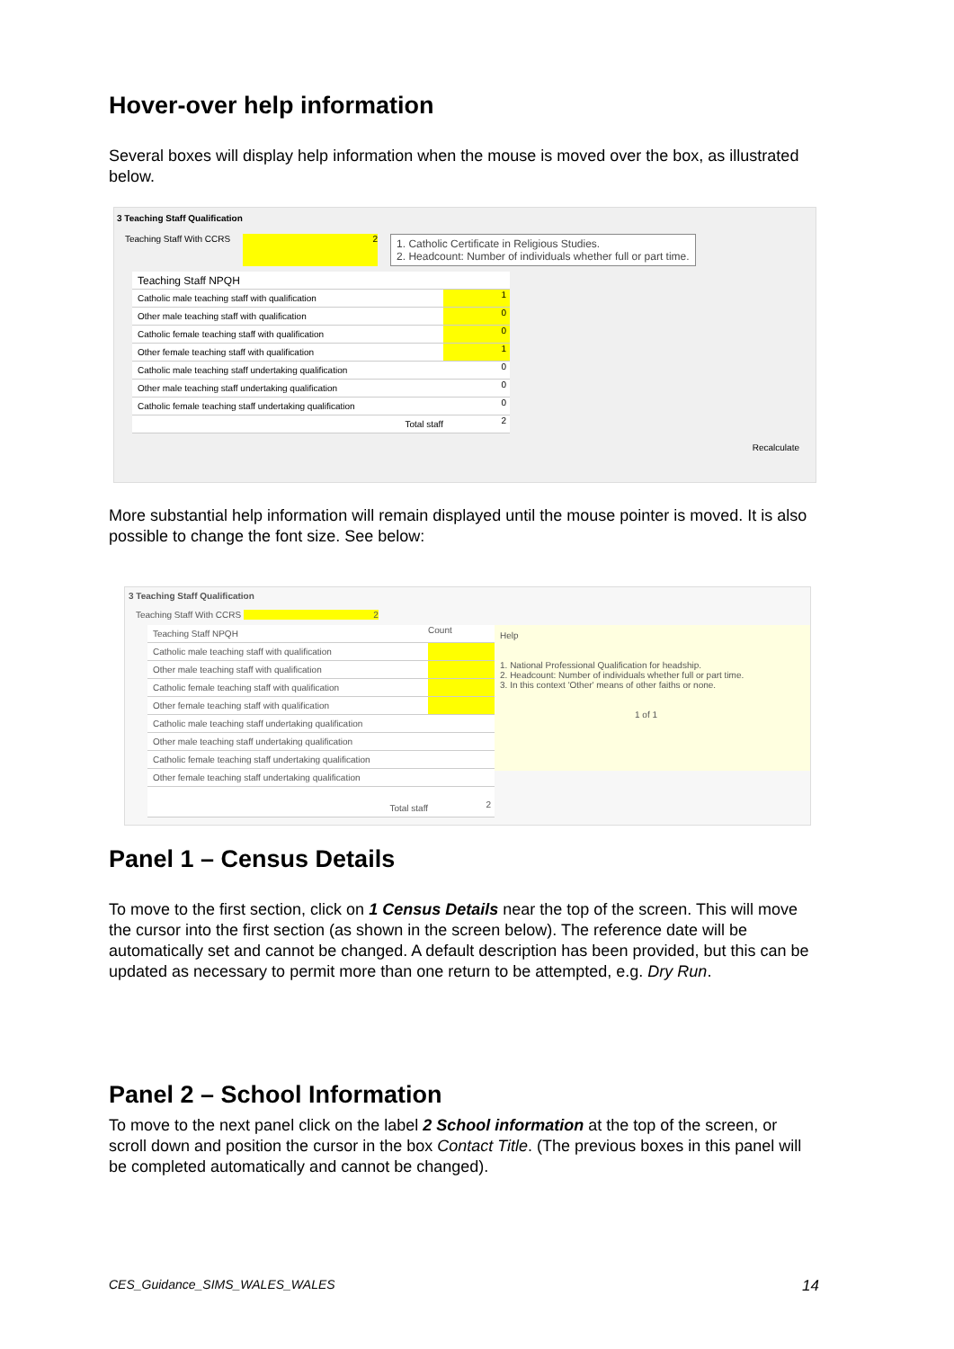Hover-over help information
Several boxes will display help information when the mouse is moved over the box, as illustrated below.
3 Teaching Staff Qualification
Teaching Staff With CCRS 2
1. Catholic Certificate in Religious Studies.
2. Headcount: Number of individuals whether full or part time.
Teaching Staff NPQH
Catholic male teaching staff with qualification 1
Other male teaching staff with qualification 0
Catholic female teaching staff with qualification 0
Other female teaching staff with qualification 1
Catholic male teaching staff undertaking qualification 0
Other male teaching staff undertaking qualification 0
Catholic female teaching staff undertaking qualification 0
Total staff 2
Recalculate
More substantial help information will remain displayed until the mouse pointer is moved. It is also possible to change the font size. See below:
3 Teaching Staff Qualification
Teaching Staff With CCRS 2
Teaching Staff NPQH Count
Catholic male teaching staff with qualification
Other male teaching staff with qualification
Catholic female teaching staff with qualification
Other female teaching staff with qualification
Catholic male teaching staff undertaking qualification
Other male teaching staff undertaking qualification
Catholic female teaching staff undertaking qualification
Other female teaching staff undertaking qualification
Total staff 2
Help
1. National Professional Qualification for headship.
2. Headcount: Number of individuals whether full or part time.
3. In this context 'Other' means of other faiths or none.
1 of 1
Panel 1 – Census Details
To move to the first section, click on 1 Census Details near the top of the screen. This will move the cursor into the first section (as shown in the screen below). The reference date will be automatically set and cannot be changed. A default description has been provided, but this can be updated as necessary to permit more than one return to be attempted, e.g. Dry Run.
Panel 2 – School Information
To move to the next panel click on the label 2 School information at the top of the screen, or scroll down and position the cursor in the box Contact Title. (The previous boxes in this panel will be completed automatically and cannot be changed).
CES_Guidance_SIMS_WALES_WALES 14